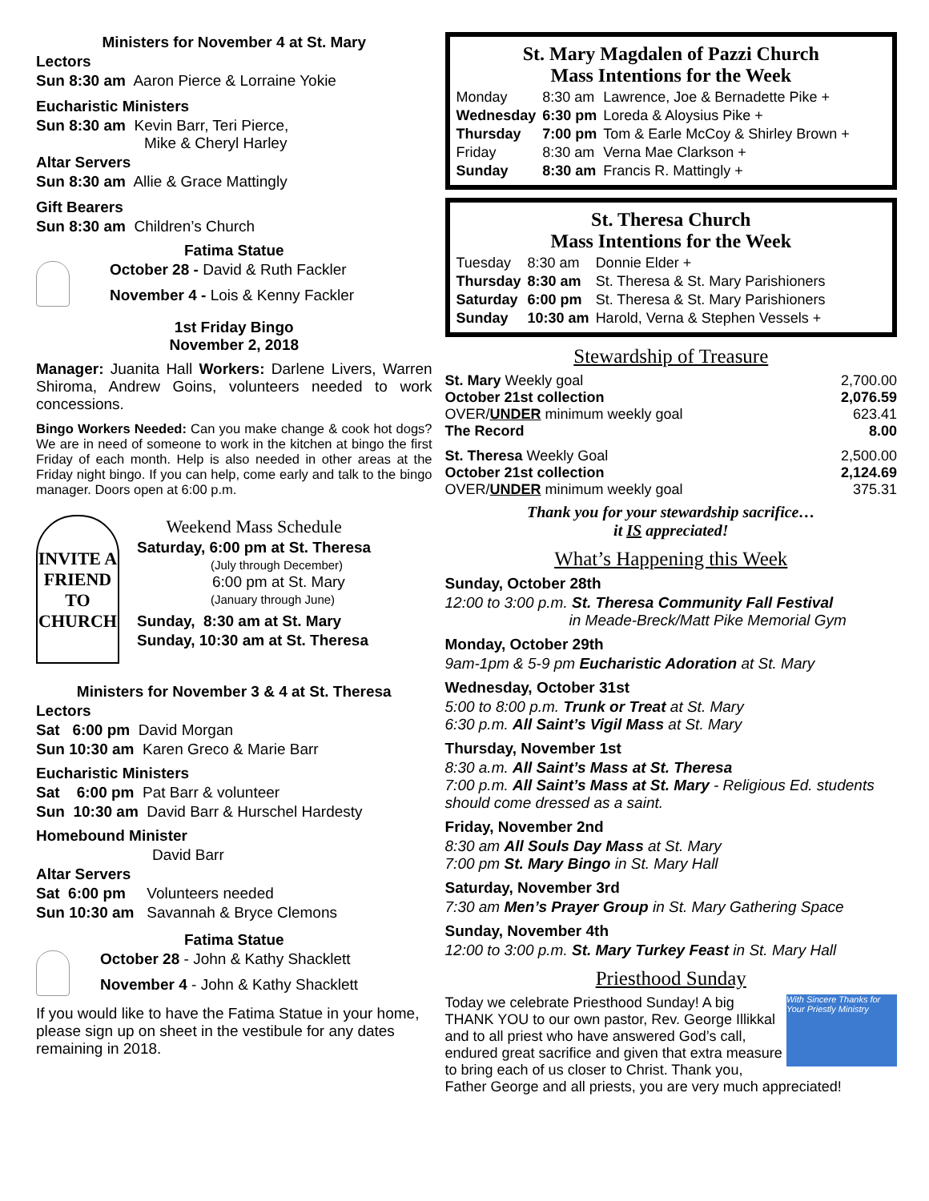Ministers for November 4 at St. Mary
Lectors
Sun 8:30 am Aaron Pierce & Lorraine Yokie
Eucharistic Ministers
Sun 8:30 am Kevin Barr, Teri Pierce,
Mike & Cheryl Harley
Altar Servers
Sun 8:30 am Allie & Grace Mattingly
Gift Bearers
Sun 8:30 am Children’s Church
Fatima Statue
October 28 - David & Ruth Fackler
November 4 - Lois & Kenny Fackler
1st Friday Bingo
November 2, 2018
Manager: Juanita Hall Workers: Darlene Livers, Warren Shiroma, Andrew Goins, volunteers needed to work concessions.
Bingo Workers Needed: Can you make change & cook hot dogs? We are in need of someone to work in the kitchen at bingo the first Friday of each month. Help is also needed in other areas at the Friday night bingo. If you can help, come early and talk to the bingo manager. Doors open at 6:00 p.m.
INVITE A FRIEND TO CHURCH
Weekend Mass Schedule
Saturday, 6:00 pm at St. Theresa
(July through December)
6:00 pm at St. Mary
(January through June)
Sunday, 8:30 am at St. Mary
Sunday, 10:30 am at St. Theresa
Ministers for November 3 & 4 at St. Theresa
Lectors
Sat 6:00 pm David Morgan
Sun 10:30 am Karen Greco & Marie Barr
Eucharistic Ministers
Sat 6:00 pm Pat Barr & volunteer
Sun 10:30 am David Barr & Hurschel Hardesty
Homebound Minister
David Barr
Altar Servers
Sat 6:00 pm Volunteers needed
Sun 10:30 am Savannah & Bryce Clemons
Fatima Statue
October 28 - John & Kathy Shacklett
November 4 - John & Kathy Shacklett
If you would like to have the Fatima Statue in your home, please sign up on sheet in the vestibule for any dates remaining in 2018.
St. Mary Magdalen of Pazzi Church
Mass Intentions for the Week
| Monday | 8:30 am | Lawrence, Joe & Bernadette Pike + |
| Wednesday | 6:30 pm | Loreda & Aloysius Pike + |
| Thursday | 7:00 pm | Tom & Earle McCoy & Shirley Brown + |
| Friday | 8:30 am | Verna Mae Clarkson + |
| Sunday | 8:30 am | Francis R. Mattingly + |
St. Theresa Church
Mass Intentions for the Week
| Tuesday | 8:30 am | Donnie Elder + |
| Thursday | 8:30 am | St. Theresa & St. Mary Parishioners |
| Saturday | 6:00 pm | St. Theresa & St. Mary Parishioners |
| Sunday | 10:30 am | Harold, Verna & Stephen Vessels + |
Stewardship of Treasure
| St. Mary Weekly goal | 2,700.00 |
| October 21st collection | 2,076.59 |
| OVER/ UNDER minimum weekly goal | 623.41 |
| The Record | 8.00 |
| St. Theresa Weekly Goal | 2,500.00 |
| October 21st collection | 2,124.69 |
| OVER/ UNDER minimum weekly goal | 375.31 |
Thank you for your stewardship sacrifice…
it IS appreciated!
What’s Happening this Week
Sunday, October 28th
12:00 to 3:00 p.m. St. Theresa Community Fall Festival
in Meade-Breck/Matt Pike Memorial Gym
Monday, October 29th
9am-1pm & 5-9 pm Eucharistic Adoration at St. Mary
Wednesday, October 31st
5:00 to 8:00 p.m. Trunk or Treat at St. Mary
6:30 p.m. All Saint’s Vigil Mass at St. Mary
Thursday, November 1st
8:30 a.m. All Saint’s Mass at St. Theresa
7:00 p.m. All Saint’s Mass at St. Mary - Religious Ed. students should come dressed as a saint.
Friday, November 2nd
8:30 am All Souls Day Mass at St. Mary
7:00 pm St. Mary Bingo in St. Mary Hall
Saturday, November 3rd
7:30 am Men’s Prayer Group in St. Mary Gathering Space
Sunday, November 4th
12:00 to 3:00 p.m. St. Mary Turkey Feast in St. Mary Hall
Priesthood Sunday
With Sincere Thanks for Your Priestly Ministry
Today we celebrate Priesthood Sunday! A big THANK YOU to our own pastor, Rev. George Illikkal and to all priest who have answered God’s call, endured great sacrifice and given that extra measure to bring each of us closer to Christ. Thank you, Father George and all priests, you are very much appreciated!